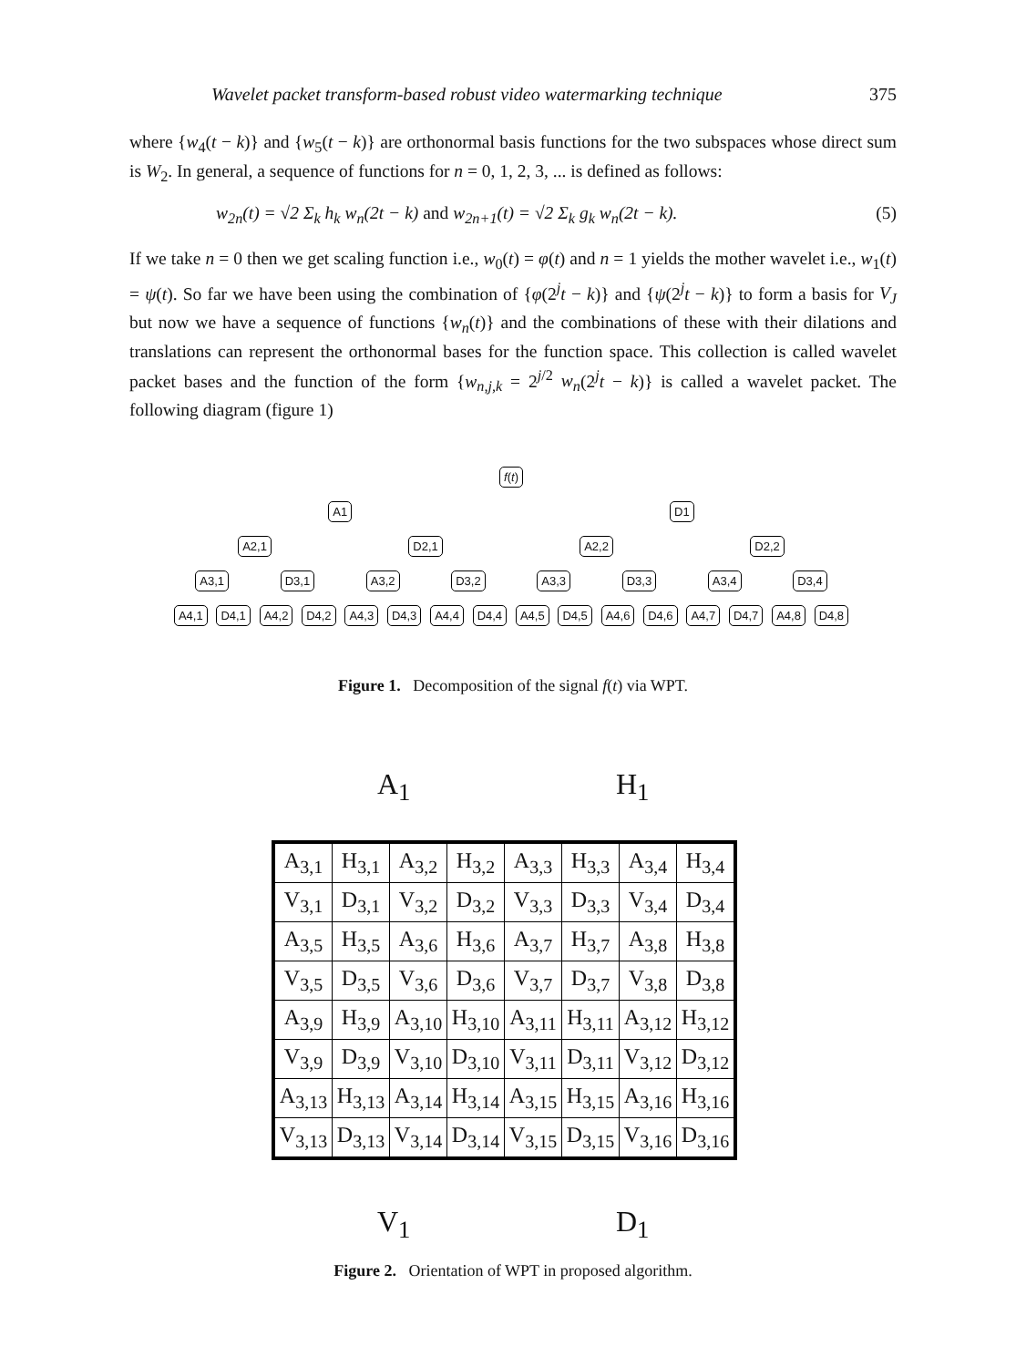Wavelet packet transform-based robust video watermarking technique 375
where {w<sub>4</sub>(t − k)} and {w<sub>5</sub>(t − k)} are orthonormal basis functions for the two subspaces whose direct sum is W<sub>2</sub>. In general, a sequence of functions for n = 0, 1, 2, 3, ... is defined as follows:
w<sub>2n</sub>(t) = √2 Σ<sub>k</sub> h<sub>k</sub> w<sub>n</sub>(2t − k) and w<sub>2n+1</sub>(t) = √2 Σ<sub>k</sub> g<sub>k</sub> w<sub>n</sub>(2t − k). (5)
If we take n = 0 then we get scaling function i.e., w<sub>0</sub>(t) = φ(t) and n = 1 yields the mother wavelet i.e., w<sub>1</sub>(t) = ψ(t). So far we have been using the combination of {φ(2<sup>j</sup>t − k)} and {ψ(2<sup>j</sup>t − k)} to form a basis for V<sub>J</sub> but now we have a sequence of functions {w<sub>n</sub>(t)} and the combinations of these with their dilations and translations can represent the orthonormal bases for the function space. This collection is called wavelet packet bases and the function of the form {w<sub>n,j,k</sub> = 2<sup>j/2</sup> w<sub>n</sub>(2<sup>j</sup>t − k)} is called a wavelet packet. The following diagram (figure 1)
f(t)
A1 D1
A2,1 D2,1 A2,2 D2,2
A3,1 D3,1 A3,2 D3,2 A3,3 D3,3 A3,4 D3,4
A4,1 D4,1 A4,2 D4,2 A4,3 D4,3 A4,4 D4,4 A4,5 D4,5 A4,6 D4,6 A4,7 D4,7 A4,8 D4,8
Figure 1. Decomposition of the signal f(t) via WPT.
A<sub>1</sub> H<sub>1</sub>
| A<sub>3,1</sub> | H<sub>3,1</sub> | A<sub>3,2</sub> | H<sub>3,2</sub> | A<sub>3,3</sub> | H<sub>3,3</sub> | A<sub>3,4</sub> | H<sub>3,4</sub> |
| V<sub>3,1</sub> | D<sub>3,1</sub> | V<sub>3,2</sub> | D<sub>3,2</sub> | V<sub>3,3</sub> | D<sub>3,3</sub> | V<sub>3,4</sub> | D<sub>3,4</sub> |
| A<sub>3,5</sub> | H<sub>3,5</sub> | A<sub>3,6</sub> | H<sub>3,6</sub> | A<sub>3,7</sub> | H<sub>3,7</sub> | A<sub>3,8</sub> | H<sub>3,8</sub> |
| V<sub>3,5</sub> | D<sub>3,5</sub> | V<sub>3,6</sub> | D<sub>3,6</sub> | V<sub>3,7</sub> | D<sub>3,7</sub> | V<sub>3,8</sub> | D<sub>3,8</sub> |
| A<sub>3,9</sub> | H<sub>3,9</sub> | A<sub>3,10</sub> | H<sub>3,10</sub> | A<sub>3,11</sub> | H<sub>3,11</sub> | A<sub>3,12</sub> | H<sub>3,12</sub> |
| V<sub>3,9</sub> | D<sub>3,9</sub> | V<sub>3,10</sub> | D<sub>3,10</sub> | V<sub>3,11</sub> | D<sub>3,11</sub> | V<sub>3,12</sub> | D<sub>3,12</sub> |
| A<sub>3,13</sub> | H<sub>3,13</sub> | A<sub>3,14</sub> | H<sub>3,14</sub> | A<sub>3,15</sub> | H<sub>3,15</sub> | A<sub>3,16</sub> | H<sub>3,16</sub> |
| V<sub>3,13</sub> | D<sub>3,13</sub> | V<sub>3,14</sub> | D<sub>3,14</sub> | V<sub>3,15</sub> | D<sub>3,15</sub> | V<sub>3,16</sub> | D<sub>3,16</sub> |
V<sub>1</sub> D<sub>1</sub>
Figure 2. Orientation of WPT in proposed algorithm.